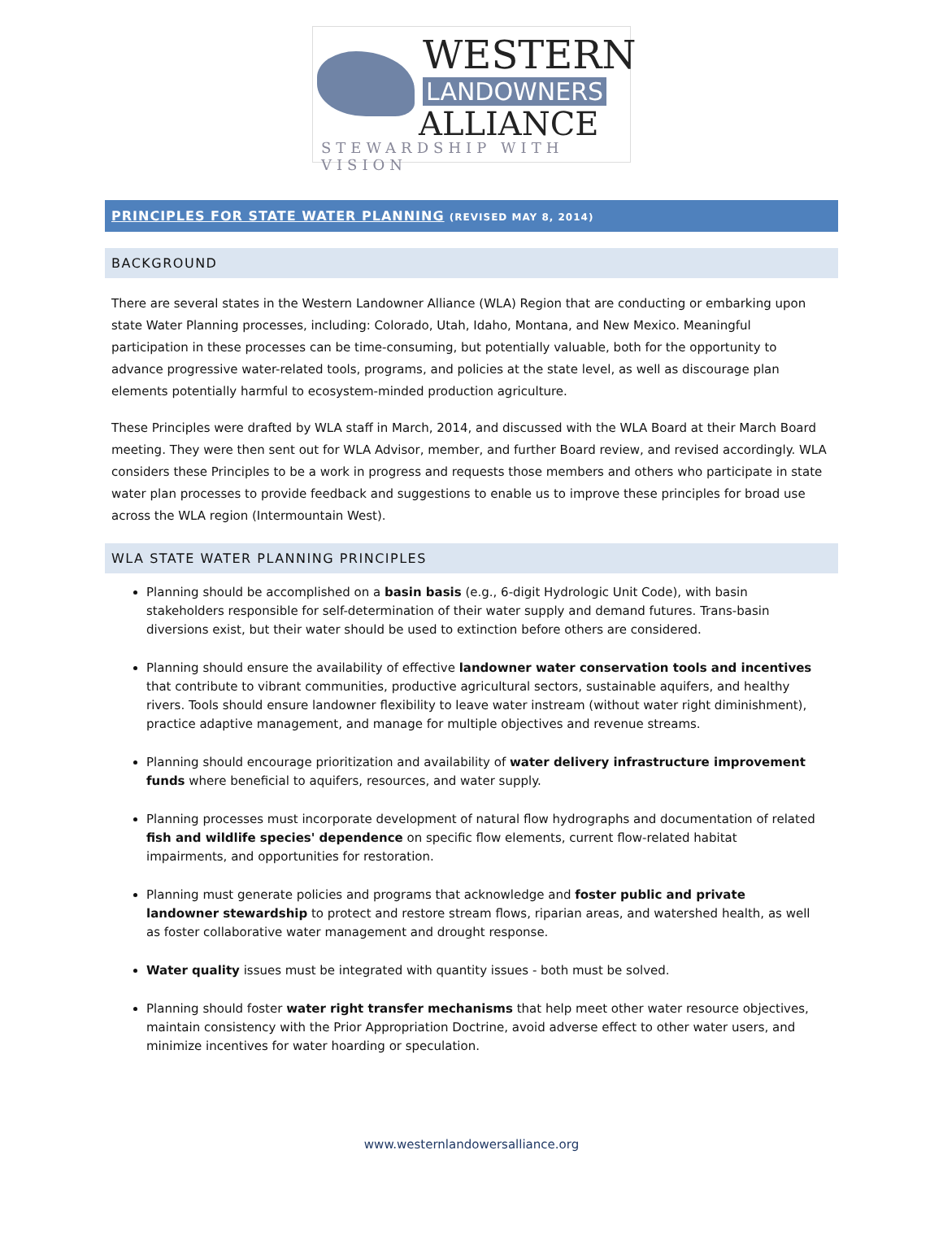WESTERN
LANDOWNERS
ALLIANCE
STEWARDSHIP WITH VISION
PRINCIPLES FOR STATE WATER PLANNING (REVISED MAY 8, 2014)
BACKGROUND
There are several states in the Western Landowner Alliance (WLA) Region that are conducting or embarking upon state Water Planning processes, including: Colorado, Utah, Idaho, Montana, and New Mexico. Meaningful participation in these processes can be time-consuming, but potentially valuable, both for the opportunity to advance progressive water-related tools, programs, and policies at the state level, as well as discourage plan elements potentially harmful to ecosystem-minded production agriculture.
These Principles were drafted by WLA staff in March, 2014, and discussed with the WLA Board at their March Board meeting. They were then sent out for WLA Advisor, member, and further Board review, and revised accordingly. WLA considers these Principles to be a work in progress and requests those members and others who participate in state water plan processes to provide feedback and suggestions to enable us to improve these principles for broad use across the WLA region (Intermountain West).
WLA STATE WATER PLANNING PRINCIPLES
Planning should be accomplished on a basin basis (e.g., 6-digit Hydrologic Unit Code), with basin stakeholders responsible for self-determination of their water supply and demand futures. Trans-basin diversions exist, but their water should be used to extinction before others are considered.
Planning should ensure the availability of effective landowner water conservation tools and incentives that contribute to vibrant communities, productive agricultural sectors, sustainable aquifers, and healthy rivers. Tools should ensure landowner flexibility to leave water instream (without water right diminishment), practice adaptive management, and manage for multiple objectives and revenue streams.
Planning should encourage prioritization and availability of water delivery infrastructure improvement funds where beneficial to aquifers, resources, and water supply.
Planning processes must incorporate development of natural flow hydrographs and documentation of related fish and wildlife species' dependence on specific flow elements, current flow-related habitat impairments, and opportunities for restoration.
Planning must generate policies and programs that acknowledge and foster public and private landowner stewardship to protect and restore stream flows, riparian areas, and watershed health, as well as foster collaborative water management and drought response.
Water quality issues must be integrated with quantity issues - both must be solved.
Planning should foster water right transfer mechanisms that help meet other water resource objectives, maintain consistency with the Prior Appropriation Doctrine, avoid adverse effect to other water users, and minimize incentives for water hoarding or speculation.
www.westernlandowersalliance.org